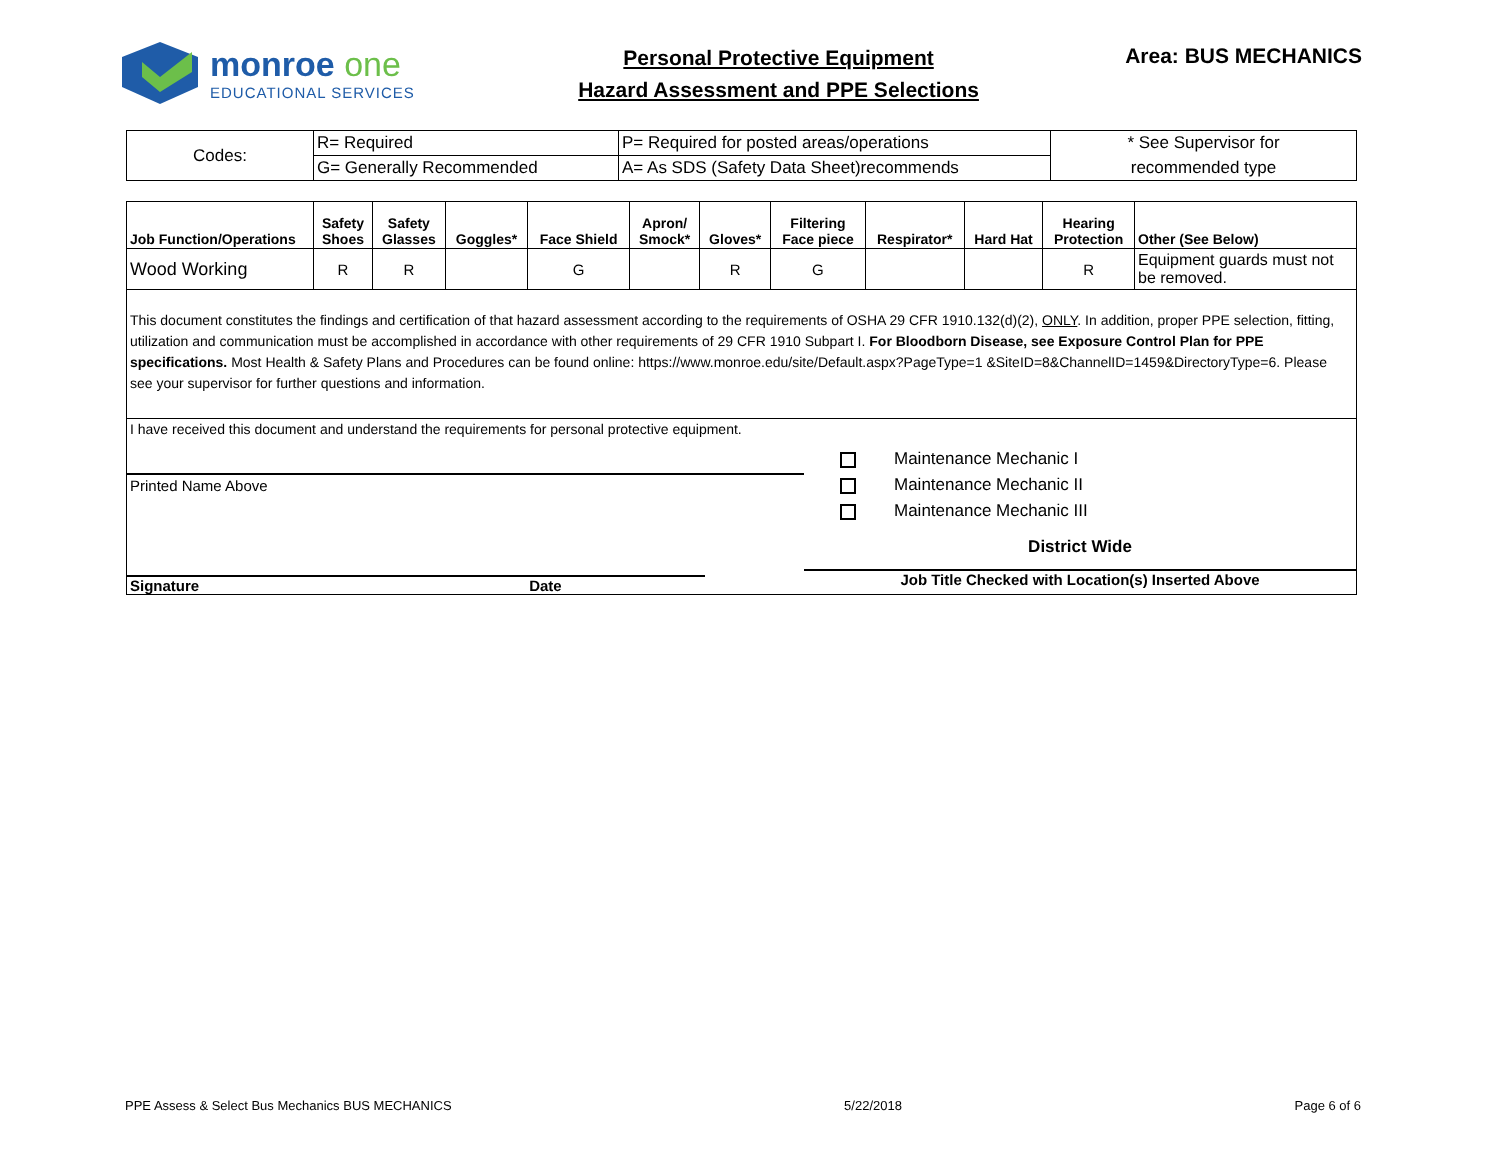monroe one
EDUCATIONAL SERVICES
Personal Protective Equipment
Hazard Assessment and PPE Selections
Area: BUS MECHANICS
| Codes: | R= Required | P= Required for posted areas/operations | * See Supervisor for |
| | G= Generally Recommended | A= As SDS (Safety Data Sheet)recommends | recommended type |
| Job Function/Operations | Safety Shoes | Safety Glasses | Goggles* | Face Shield | Apron/ Smock* | Gloves* | Filtering Face piece | Respirator* | Hard Hat | Hearing Protection | Other (See Below) |
| --- | --- | --- | --- | --- | --- | --- | --- | --- | --- | --- | --- |
| Wood Working | R | R | | G | | R | G | | | R | Equipment guards must not be removed. |
This document constitutes the findings and certification of that hazard assessment according to the requirements of OSHA 29 CFR 1910.132(d)(2), ONLY. In addition, proper PPE selection, fitting, utilization and communication must be accomplished in accordance with other requirements of 29 CFR 1910 Subpart I. For Bloodborn Disease, see Exposure Control Plan for PPE specifications. Most Health & Safety Plans and Procedures can be found online: https://www.monroe.edu/site/Default.aspx?PageType=1 &SiteID=8&ChannelID=1459&DirectoryType=6. Please see your supervisor for further questions and information.
I have received this document and understand the requirements for personal protective equipment.
Printed Name Above
Signature Date
Maintenance Mechanic I
Maintenance Mechanic II
Maintenance Mechanic III
District Wide
Job Title Checked with Location(s) Inserted Above
PPE Assess & Select Bus Mechanics BUS MECHANICS 5/22/2018 Page 6 of 6